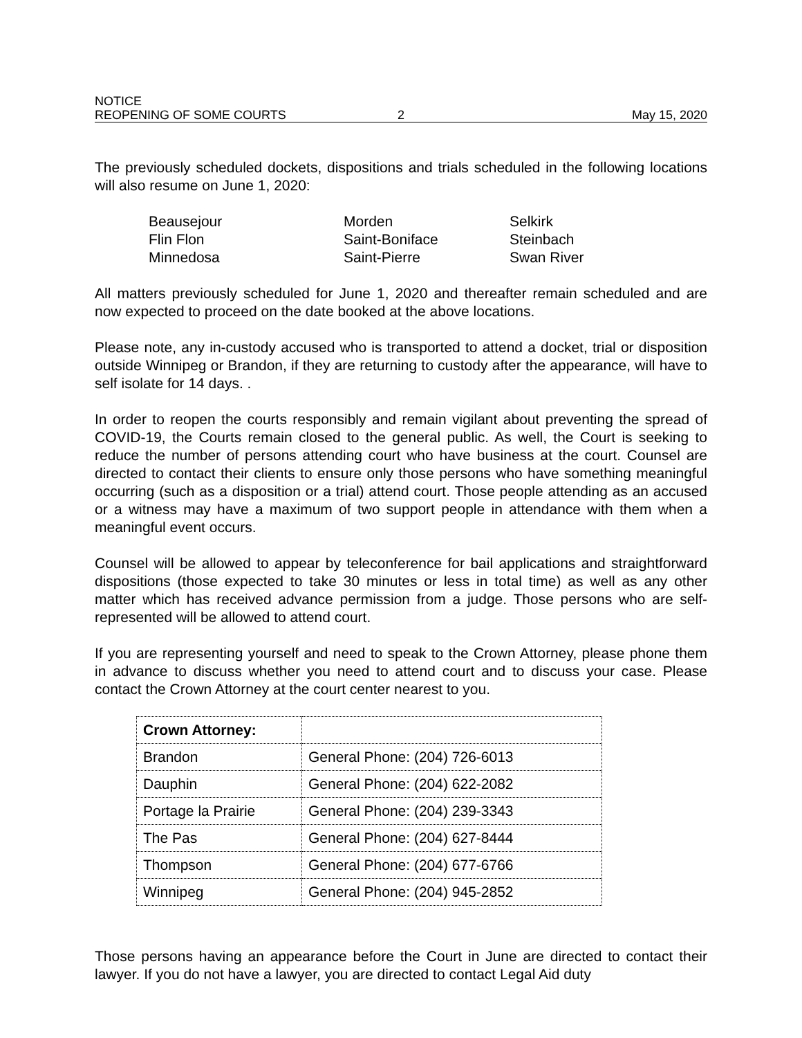NOTICE
REOPENING OF SOME COURTS 2 May 15, 2020
The previously scheduled dockets, dispositions and trials scheduled in the following locations will also resume on June 1, 2020:
Beausejour
Morden
Selkirk
Flin Flon
Saint-Boniface
Steinbach
Minnedosa
Saint-Pierre
Swan River
All matters previously scheduled for June 1, 2020 and thereafter remain scheduled and are now expected to proceed on the date booked at the above locations.
Please note, any in-custody accused who is transported to attend a docket, trial or disposition outside Winnipeg or Brandon, if they are returning to custody after the appearance, will have to self isolate for 14 days. .
In order to reopen the courts responsibly and remain vigilant about preventing the spread of COVID-19, the Courts remain closed to the general public. As well, the Court is seeking to reduce the number of persons attending court who have business at the court. Counsel are directed to contact their clients to ensure only those persons who have something meaningful occurring (such as a disposition or a trial) attend court. Those people attending as an accused or a witness may have a maximum of two support people in attendance with them when a meaningful event occurs.
Counsel will be allowed to appear by teleconference for bail applications and straightforward dispositions (those expected to take 30 minutes or less in total time) as well as any other matter which has received advance permission from a judge. Those persons who are self-represented will be allowed to attend court.
If you are representing yourself and need to speak to the Crown Attorney, please phone them in advance to discuss whether you need to attend court and to discuss your case. Please contact the Crown Attorney at the court center nearest to you.
| Crown Attorney: | |
| Brandon | General Phone: (204) 726-6013 |
| Dauphin | General Phone: (204) 622-2082 |
| Portage la Prairie | General Phone: (204) 239-3343 |
| The Pas | General Phone: (204) 627-8444 |
| Thompson | General Phone: (204) 677-6766 |
| Winnipeg | General Phone: (204) 945-2852 |
Those persons having an appearance before the Court in June are directed to contact their lawyer. If you do not have a lawyer, you are directed to contact Legal Aid duty